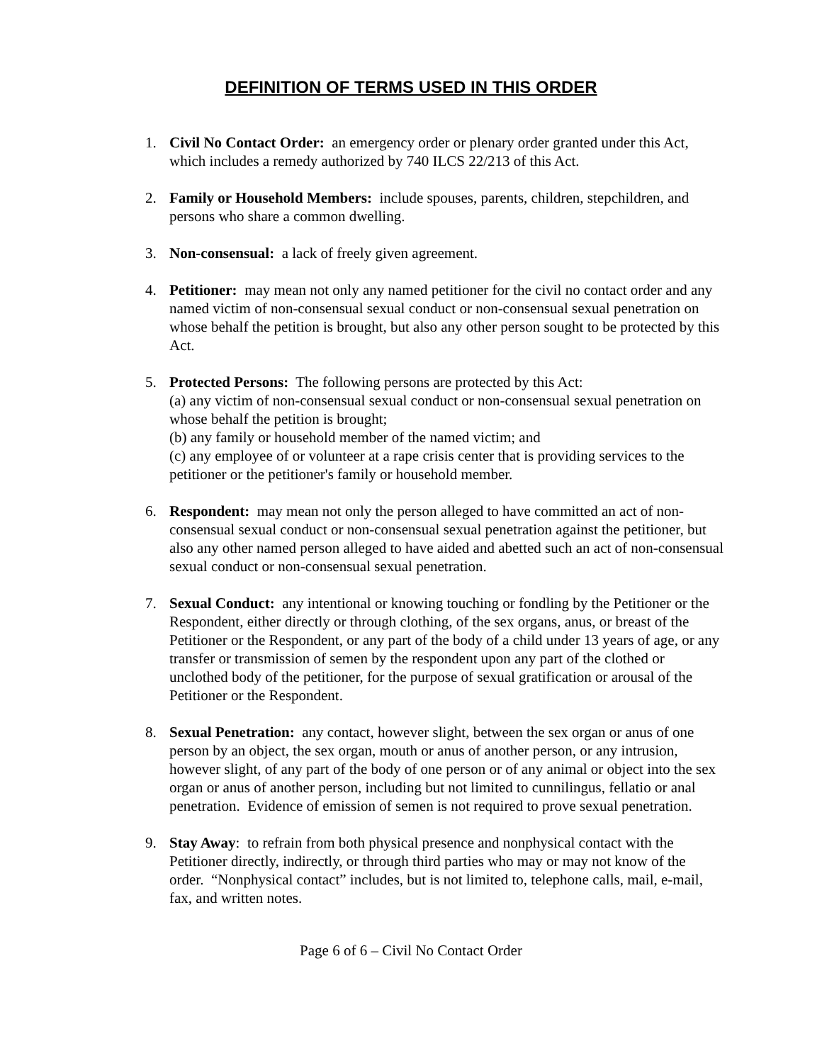DEFINITION OF TERMS USED IN THIS ORDER
1. Civil No Contact Order: an emergency order or plenary order granted under this Act, which includes a remedy authorized by 740 ILCS 22/213 of this Act.
2. Family or Household Members: include spouses, parents, children, stepchildren, and persons who share a common dwelling.
3. Non-consensual: a lack of freely given agreement.
4. Petitioner: may mean not only any named petitioner for the civil no contact order and any named victim of non-consensual sexual conduct or non-consensual sexual penetration on whose behalf the petition is brought, but also any other person sought to be protected by this Act.
5. Protected Persons: The following persons are protected by this Act:
(a) any victim of non-consensual sexual conduct or non-consensual sexual penetration on whose behalf the petition is brought;
(b) any family or household member of the named victim; and
(c) any employee of or volunteer at a rape crisis center that is providing services to the petitioner or the petitioner's family or household member.
6. Respondent: may mean not only the person alleged to have committed an act of non-consensual sexual conduct or non-consensual sexual penetration against the petitioner, but also any other named person alleged to have aided and abetted such an act of non-consensual sexual conduct or non-consensual sexual penetration.
7. Sexual Conduct: any intentional or knowing touching or fondling by the Petitioner or the Respondent, either directly or through clothing, of the sex organs, anus, or breast of the Petitioner or the Respondent, or any part of the body of a child under 13 years of age, or any transfer or transmission of semen by the respondent upon any part of the clothed or unclothed body of the petitioner, for the purpose of sexual gratification or arousal of the Petitioner or the Respondent.
8. Sexual Penetration: any contact, however slight, between the sex organ or anus of one person by an object, the sex organ, mouth or anus of another person, or any intrusion, however slight, of any part of the body of one person or of any animal or object into the sex organ or anus of another person, including but not limited to cunnilingus, fellatio or anal penetration. Evidence of emission of semen is not required to prove sexual penetration.
9. Stay Away: to refrain from both physical presence and nonphysical contact with the Petitioner directly, indirectly, or through third parties who may or may not know of the order. “Nonphysical contact” includes, but is not limited to, telephone calls, mail, e-mail, fax, and written notes.
Page 6 of 6 – Civil No Contact Order